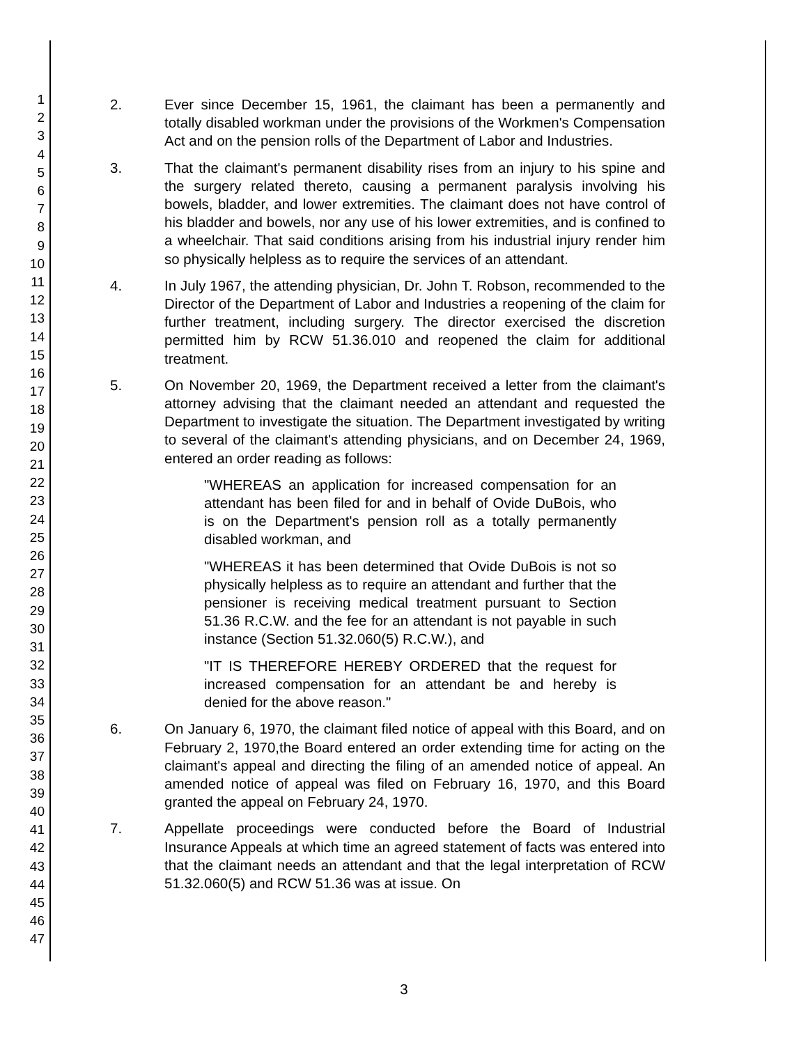1
2
3
4
5
6
7
8
9
10
11
12
13
14
15
16
17
18
19
20
21
22
23
24
25
26
27
28
29
30
31
32
33
34
35
36
37
38
39
40
41
42
43
44
45
46
47
2. Ever since December 15, 1961, the claimant has been a permanently and totally disabled workman under the provisions of the Workmen's Compensation Act and on the pension rolls of the Department of Labor and Industries.
3. That the claimant's permanent disability rises from an injury to his spine and the surgery related thereto, causing a permanent paralysis involving his bowels, bladder, and lower extremities. The claimant does not have control of his bladder and bowels, nor any use of his lower extremities, and is confined to a wheelchair. That said conditions arising from his industrial injury render him so physically helpless as to require the services of an attendant.
4. In July 1967, the attending physician, Dr. John T. Robson, recommended to the Director of the Department of Labor and Industries a reopening of the claim for further treatment, including surgery. The director exercised the discretion permitted him by RCW 51.36.010 and reopened the claim for additional treatment.
5. On November 20, 1969, the Department received a letter from the claimant's attorney advising that the claimant needed an attendant and requested the Department to investigate the situation. The Department investigated by writing to several of the claimant's attending physicians, and on December 24, 1969, entered an order reading as follows:
"WHEREAS an application for increased compensation for an attendant has been filed for and in behalf of Ovide DuBois, who is on the Department's pension roll as a totally permanently disabled workman, and
"WHEREAS it has been determined that Ovide DuBois is not so physically helpless as to require an attendant and further that the pensioner is receiving medical treatment pursuant to Section 51.36 R.C.W. and the fee for an attendant is not payable in such instance (Section 51.32.060(5) R.C.W.), and
"IT IS THEREFORE HEREBY ORDERED that the request for increased compensation for an attendant be and hereby is denied for the above reason."
6. On January 6, 1970, the claimant filed notice of appeal with this Board, and on February 2, 1970,the Board entered an order extending time for acting on the claimant's appeal and directing the filing of an amended notice of appeal. An amended notice of appeal was filed on February 16, 1970, and this Board granted the appeal on February 24, 1970.
7. Appellate proceedings were conducted before the Board of Industrial Insurance Appeals at which time an agreed statement of facts was entered into that the claimant needs an attendant and that the legal interpretation of RCW 51.32.060(5) and RCW 51.36 was at issue. On
3